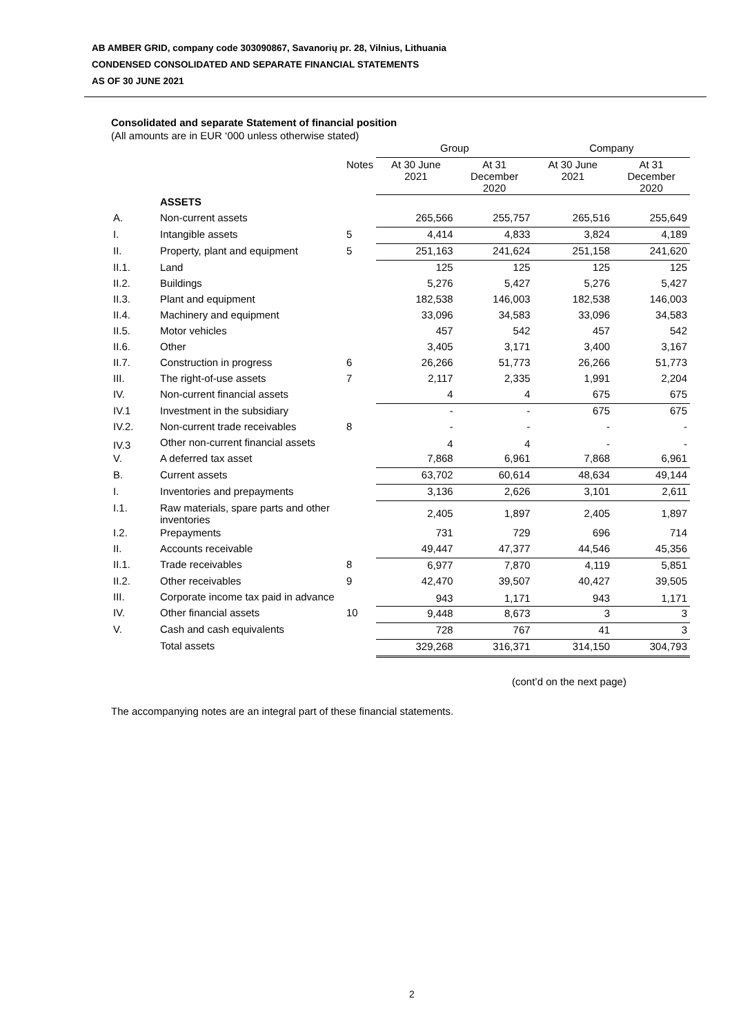AB AMBER GRID, company code 303090867, Savanorių pr. 28, Vilnius, Lithuania
CONDENSED CONSOLIDATED AND SEPARATE FINANCIAL STATEMENTS
AS OF 30 JUNE 2021
Consolidated and separate Statement of financial position
(All amounts are in EUR ‘000 unless otherwise stated)
| | | | Group | | Company | |
| --- | --- | --- | --- | --- | --- | --- |
| | | Notes | At 30 June 2021 | At 31 December 2020 | At 30 June 2021 | At 31 December 2020 |
| | ASSETS | | | | | |
| A. | Non-current assets | | 265,566 | 255,757 | 265,516 | 255,649 |
| I. | Intangible assets | 5 | 4,414 | 4,833 | 3,824 | 4,189 |
| II. | Property, plant and equipment | 5 | 251,163 | 241,624 | 251,158 | 241,620 |
| II.1. | Land | | 125 | 125 | 125 | 125 |
| II.2. | Buildings | | 5,276 | 5,427 | 5,276 | 5,427 |
| II.3. | Plant and equipment | | 182,538 | 146,003 | 182,538 | 146,003 |
| II.4. | Machinery and equipment | | 33,096 | 34,583 | 33,096 | 34,583 |
| II.5. | Motor vehicles | | 457 | 542 | 457 | 542 |
| II.6. | Other | | 3,405 | 3,171 | 3,400 | 3,167 |
| II.7. | Construction in progress | 6 | 26,266 | 51,773 | 26,266 | 51,773 |
| III. | The right-of-use assets | 7 | 2,117 | 2,335 | 1,991 | 2,204 |
| IV. | Non-current financial assets | | 4 | 4 | 675 | 675 |
| IV.1 | Investment in the subsidiary | | - | - | 675 | 675 |
| IV.2. | Non-current trade receivables | 8 | - | - | - | - |
| IV.3 | Other non-current financial assets | | 4 | 4 | - | - |
| V. | A deferred tax asset | | 7,868 | 6,961 | 7,868 | 6,961 |
| B. | Current assets | | 63,702 | 60,614 | 48,634 | 49,144 |
| I. | Inventories and prepayments | | 3,136 | 2,626 | 3,101 | 2,611 |
| I.1. | Raw materials, spare parts and other inventories | | 2,405 | 1,897 | 2,405 | 1,897 |
| I.2. | Prepayments | | 731 | 729 | 696 | 714 |
| II. | Accounts receivable | | 49,447 | 47,377 | 44,546 | 45,356 |
| II.1. | Trade receivables | 8 | 6,977 | 7,870 | 4,119 | 5,851 |
| II.2. | Other receivables | 9 | 42,470 | 39,507 | 40,427 | 39,505 |
| III. | Corporate income tax paid in advance | | 943 | 1,171 | 943 | 1,171 |
| IV. | Other financial assets | 10 | 9,448 | 8,673 | 3 | 3 |
| V. | Cash and cash equivalents | | 728 | 767 | 41 | 3 |
| | Total assets | | 329,268 | 316,371 | 314,150 | 304,793 |
(cont’d on the next page)
The accompanying notes are an integral part of these financial statements.
2